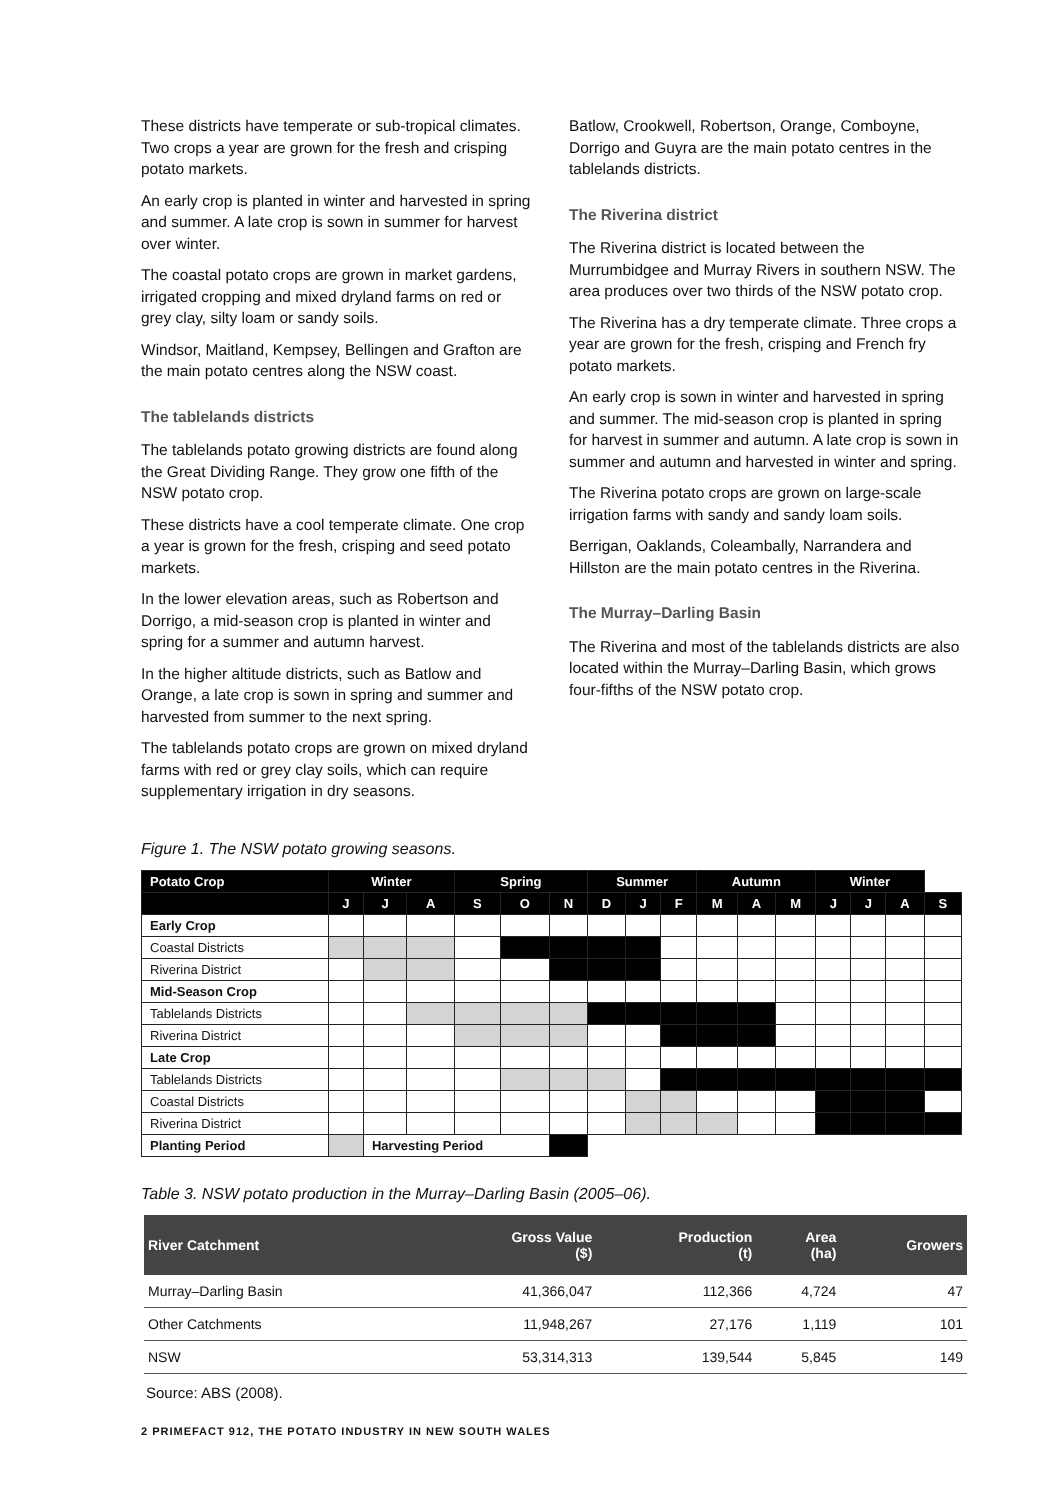These districts have temperate or sub-tropical climates. Two crops a year are grown for the fresh and crisping potato markets.
An early crop is planted in winter and harvested in spring and summer. A late crop is sown in summer for harvest over winter.
The coastal potato crops are grown in market gardens, irrigated cropping and mixed dryland farms on red or grey clay, silty loam or sandy soils.
Windsor, Maitland, Kempsey, Bellingen and Grafton are the main potato centres along the NSW coast.
The tablelands districts
The tablelands potato growing districts are found along the Great Dividing Range. They grow one fifth of the NSW potato crop.
These districts have a cool temperate climate. One crop a year is grown for the fresh, crisping and seed potato markets.
In the lower elevation areas, such as Robertson and Dorrigo, a mid-season crop is planted in winter and spring for a summer and autumn harvest.
In the higher altitude districts, such as Batlow and Orange, a late crop is sown in spring and summer and harvested from summer to the next spring.
The tablelands potato crops are grown on mixed dryland farms with red or grey clay soils, which can require supplementary irrigation in dry seasons.
Batlow, Crookwell, Robertson, Orange, Comboyne, Dorrigo and Guyra are the main potato centres in the tablelands districts.
The Riverina district
The Riverina district is located between the Murrumbidgee and Murray Rivers in southern NSW. The area produces over two thirds of the NSW potato crop.
The Riverina has a dry temperate climate. Three crops a year are grown for the fresh, crisping and French fry potato markets.
An early crop is sown in winter and harvested in spring and summer. The mid-season crop is planted in spring for harvest in summer and autumn. A late crop is sown in summer and autumn and harvested in winter and spring.
The Riverina potato crops are grown on large-scale irrigation farms with sandy and sandy loam soils.
Berrigan, Oaklands, Coleambally, Narrandera and Hillston are the main potato centres in the Riverina.
The Murray–Darling Basin
The Riverina and most of the tablelands districts are also located within the Murray–Darling Basin, which grows four-fifths of the NSW potato crop.
Figure 1. The NSW potato growing seasons.
| Potato Crop | Winter | | | Spring | | | Summer | | | Autumn | | | Winter | | | |
| --- | --- | --- | --- | --- | --- | --- | --- | --- | --- | --- | --- | --- | --- | --- | --- | --- |
| | J | J | A | S | O | N | D | J | F | M | A | M | J | J | A | S |
| Early Crop | | | | | | | | | | | | | | | | |
| Coastal Districts | | | | | | | | | | | | | | | | |
| Riverina District | | | | | | | | | | | | | | | | |
| Mid-Season Crop | | | | | | | | | | | | | | | | |
| Tablelands Districts | | | | | | | | | | | | | | | | |
| Riverina District | | | | | | | | | | | | | | | | |
| Late Crop | | | | | | | | | | | | | | | | |
| Tablelands Districts | | | | | | | | | | | | | | | | |
| Coastal Districts | | | | | | | | | | | | | | | | |
| Riverina District | | | | | | | | | | | | | | | | |
| Planting Period | | Harvesting Period | | | | | | | | | | | | | | |
Table 3. NSW potato production in the Murray–Darling Basin (2005–06).
| River Catchment | Gross Value ($) | Production (t) | Area (ha) | Growers |
| --- | --- | --- | --- | --- |
| Murray–Darling Basin | 41,366,047 | 112,366 | 4,724 | 47 |
| Other Catchments | 11,948,267 | 27,176 | 1,119 | 101 |
| NSW | 53,314,313 | 139,544 | 5,845 | 149 |
Source: ABS (2008).
2 PRIMEFACT 912, THE POTATO INDUSTRY IN NEW SOUTH WALES